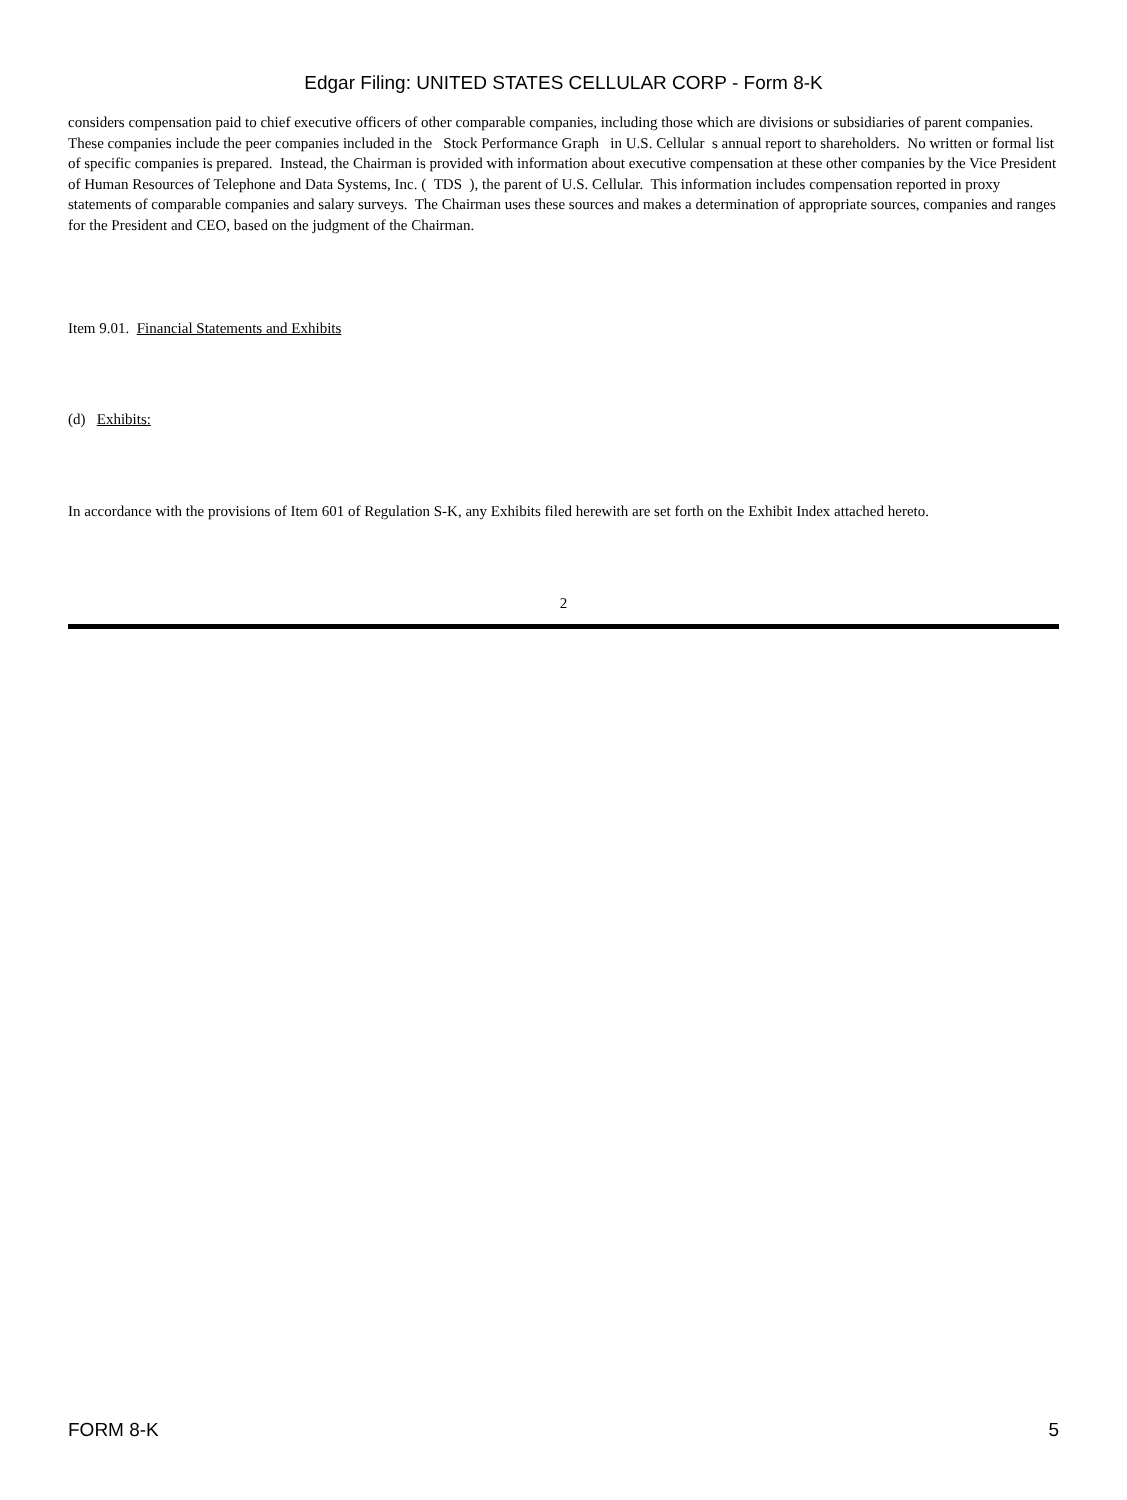Edgar Filing: UNITED STATES CELLULAR CORP - Form 8-K
considers compensation paid to chief executive officers of other comparable companies, including those which are divisions or subsidiaries of parent companies. These companies include the peer companies included in the Stock Performance Graph in U.S. Cellular s annual report to shareholders. No written or formal list of specific companies is prepared. Instead, the Chairman is provided with information about executive compensation at these other companies by the Vice President of Human Resources of Telephone and Data Systems, Inc. ( TDS ), the parent of U.S. Cellular. This information includes compensation reported in proxy statements of comparable companies and salary surveys. The Chairman uses these sources and makes a determination of appropriate sources, companies and ranges for the President and CEO, based on the judgment of the Chairman.
Item 9.01. Financial Statements and Exhibits
(d) Exhibits:
In accordance with the provisions of Item 601 of Regulation S-K, any Exhibits filed herewith are set forth on the Exhibit Index attached hereto.
2
FORM 8-K 5